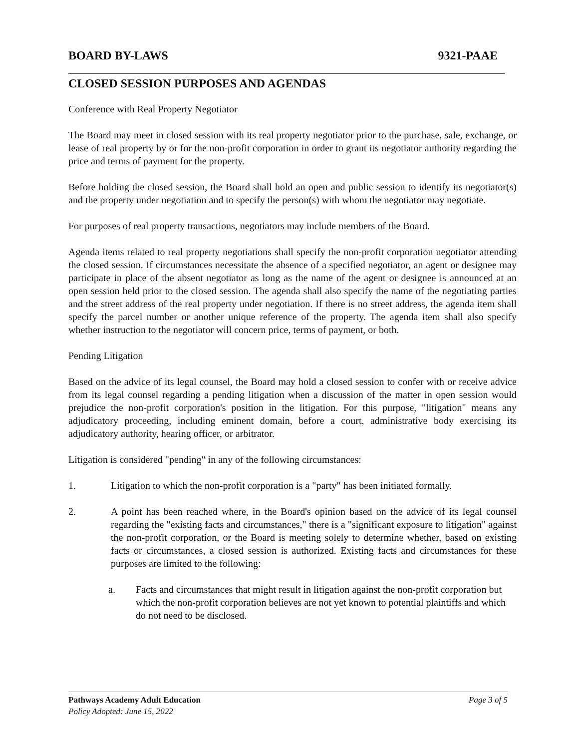BOARD BY-LAWS 9321-PAAE
CLOSED SESSION PURPOSES AND AGENDAS
Conference with Real Property Negotiator
The Board may meet in closed session with its real property negotiator prior to the purchase, sale, exchange, or lease of real property by or for the non-profit corporation in order to grant its negotiator authority regarding the price and terms of payment for the property.
Before holding the closed session, the Board shall hold an open and public session to identify its negotiator(s) and the property under negotiation and to specify the person(s) with whom the negotiator may negotiate.
For purposes of real property transactions, negotiators may include members of the Board.
Agenda items related to real property negotiations shall specify the non-profit corporation negotiator attending the closed session. If circumstances necessitate the absence of a specified negotiator, an agent or designee may participate in place of the absent negotiator as long as the name of the agent or designee is announced at an open session held prior to the closed session. The agenda shall also specify the name of the negotiating parties and the street address of the real property under negotiation. If there is no street address, the agenda item shall specify the parcel number or another unique reference of the property. The agenda item shall also specify whether instruction to the negotiator will concern price, terms of payment, or both.
Pending Litigation
Based on the advice of its legal counsel, the Board may hold a closed session to confer with or receive advice from its legal counsel regarding a pending litigation when a discussion of the matter in open session would prejudice the non-profit corporation's position in the litigation. For this purpose, "litigation" means any adjudicatory proceeding, including eminent domain, before a court, administrative body exercising its adjudicatory authority, hearing officer, or arbitrator.
Litigation is considered "pending" in any of the following circumstances:
1. Litigation to which the non-profit corporation is a "party" has been initiated formally.
2. A point has been reached where, in the Board's opinion based on the advice of its legal counsel regarding the "existing facts and circumstances," there is a "significant exposure to litigation" against the non-profit corporation, or the Board is meeting solely to determine whether, based on existing facts or circumstances, a closed session is authorized. Existing facts and circumstances for these purposes are limited to the following:
a. Facts and circumstances that might result in litigation against the non-profit corporation but which the non-profit corporation believes are not yet known to potential plaintiffs and which do not need to be disclosed.
Pathways Academy Adult Education Page 3 of 5
Policy Adopted: June 15, 2022